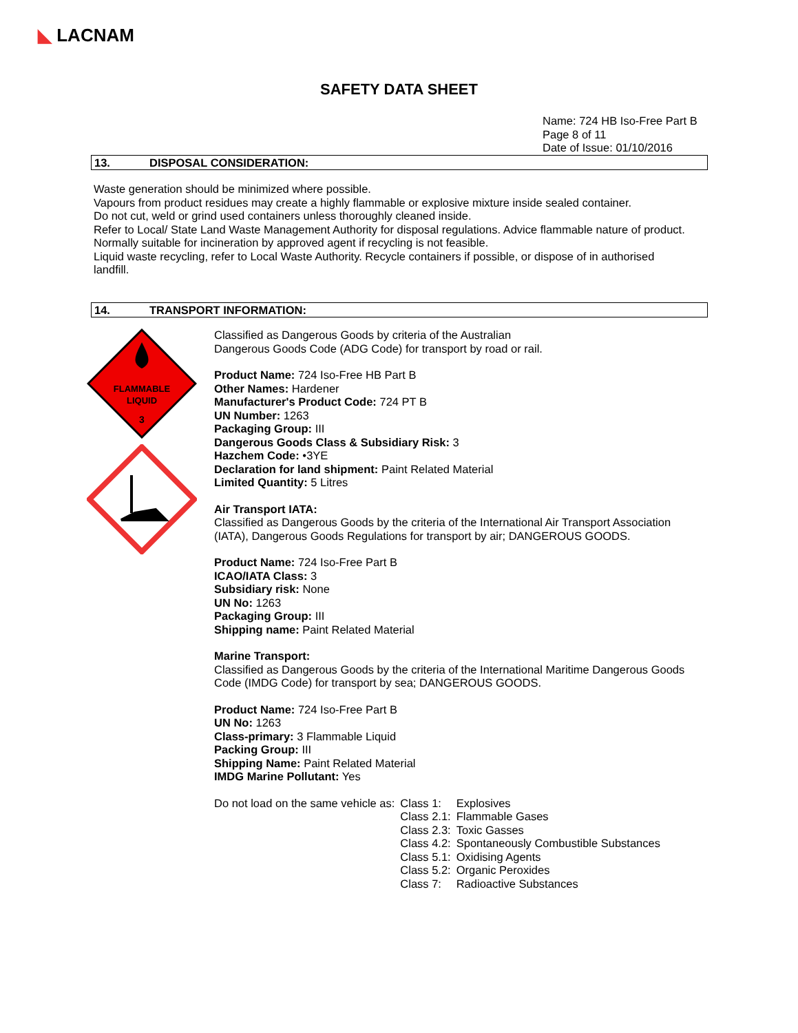◣ LACNAM
SAFETY DATA SHEET
Name: 724 HB Iso-Free Part B
Page 8 of 11
Date of Issue: 01/10/2016
13. DISPOSAL CONSIDERATION:
Waste generation should be minimized where possible.
Vapours from product residues may create a highly flammable or explosive mixture inside sealed container.
Do not cut, weld or grind used containers unless thoroughly cleaned inside.
Refer to Local/ State Land Waste Management Authority for disposal regulations. Advice flammable nature of product.
Normally suitable for incineration by approved agent if recycling is not feasible.
Liquid waste recycling, refer to Local Waste Authority. Recycle containers if possible, or dispose of in authorised landfill.
14. TRANSPORT INFORMATION:
FLAMMABLE
LIQUID
3
Classified as Dangerous Goods by criteria of the Australian
Dangerous Goods Code (ADG Code) for transport by road or rail.
Product Name: 724 Iso-Free HB Part B
Other Names: Hardener
Manufacturer's Product Code: 724 PT B
UN Number: 1263
Packaging Group: III
Dangerous Goods Class & Subsidiary Risk: 3
Hazchem Code: •3YE
Declaration for land shipment: Paint Related Material
Limited Quantity: 5 Litres
Air Transport IATA:
Classified as Dangerous Goods by the criteria of the International Air Transport Association (IATA), Dangerous Goods Regulations for transport by air; DANGEROUS GOODS.
Product Name: 724 Iso-Free Part B
ICAO/IATA Class: 3
Subsidiary risk: None
UN No: 1263
Packaging Group: III
Shipping name: Paint Related Material
Marine Transport:
Classified as Dangerous Goods by the criteria of the International Maritime Dangerous Goods Code (IMDG Code) for transport by sea; DANGEROUS GOODS.
Product Name: 724 Iso-Free Part B
UN No: 1263
Class-primary: 3 Flammable Liquid
Packing Group: III
Shipping Name: Paint Related Material
IMDG Marine Pollutant: Yes
| Do not load on the same vehicle as: | Class 1: | Explosives |
| | Class 2.1: | Flammable Gases |
| | Class 2.3: | Toxic Gasses |
| | Class 4.2: | Spontaneously Combustible Substances |
| | Class 5.1: | Oxidising Agents |
| | Class 5.2: | Organic Peroxides |
| | Class 7: | Radioactive Substances |